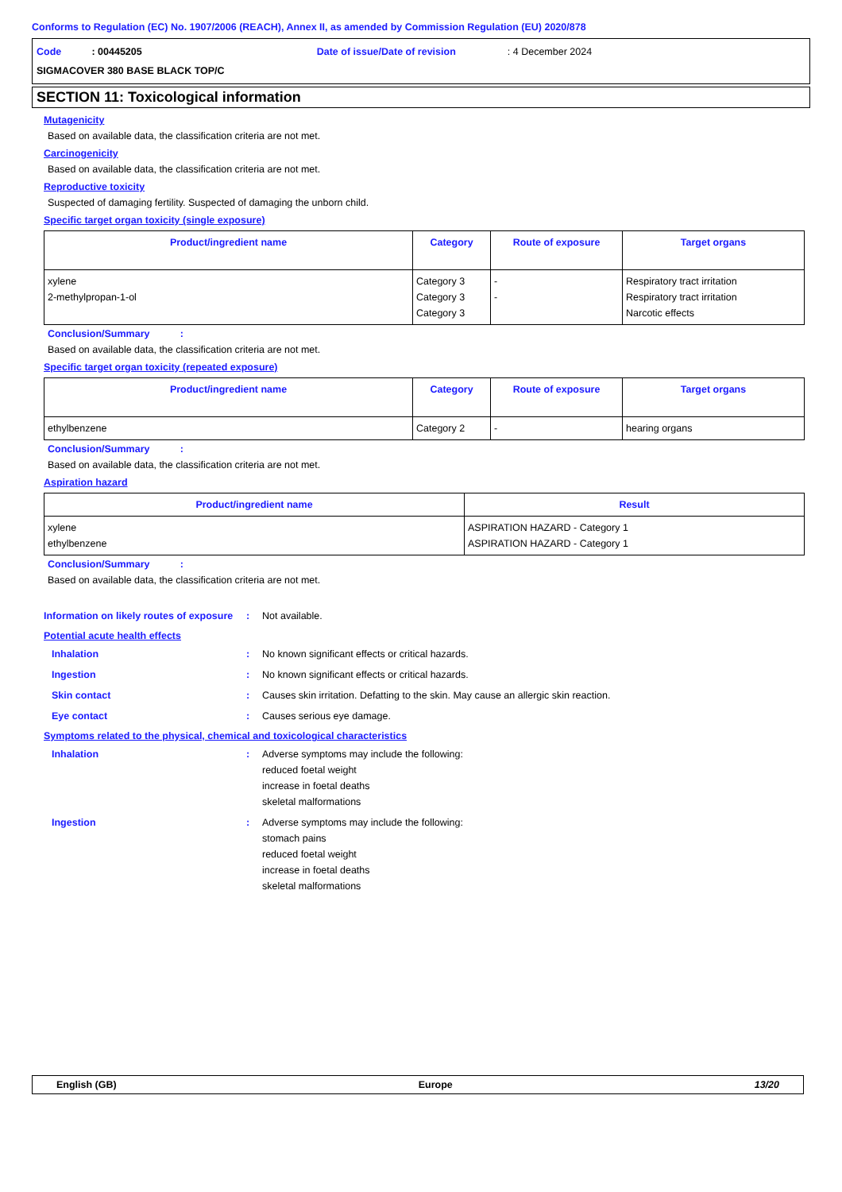Conforms to Regulation (EC) No. 1907/2006 (REACH), Annex II, as amended by Commission Regulation (EU) 2020/878
Code : 00445205 Date of issue/Date of revision: 4 December 2024
SIGMACOVER 380 BASE BLACK TOP/C
SECTION 11: Toxicological information
Mutagenicity
Based on available data, the classification criteria are not met.
Carcinogenicity
Based on available data, the classification criteria are not met.
Reproductive toxicity
Suspected of damaging fertility. Suspected of damaging the unborn child.
Specific target organ toxicity (single exposure)
| Product/ingredient name | Category | Route of exposure | Target organs |
| --- | --- | --- | --- |
| xylene 2-methylpropan-1-ol | Category 3 Category 3 Category 3 | - - | Respiratory tract irritation Respiratory tract irritation Narcotic effects |
Conclusion/Summary :
Based on available data, the classification criteria are not met.
Specific target organ toxicity (repeated exposure)
| Product/ingredient name | Category | Route of exposure | Target organs |
| --- | --- | --- | --- |
| ethylbenzene | Category 2 | - | hearing organs |
Conclusion/Summary :
Based on available data, the classification criteria are not met.
Aspiration hazard
| Product/ingredient name | Result |
| --- | --- |
| xylene ethylbenzene | ASPIRATION HAZARD - Category 1 ASPIRATION HAZARD - Category 1 |
Conclusion/Summary :
Based on available data, the classification criteria are not met.
Information on likely routes of exposure
: Not available.
Potential acute health effects
Inhalation : No known significant effects or critical hazards.
Ingestion : No known significant effects or critical hazards.
Skin contact : Causes skin irritation. Defatting to the skin. May cause an allergic skin reaction.
Eye contact : Causes serious eye damage.
Symptoms related to the physical, chemical and toxicological characteristics
Inhalation : Adverse symptoms may include the following:
reduced foetal weight
increase in foetal deaths
skeletal malformations
Ingestion : Adverse symptoms may include the following:
stomach pains
reduced foetal weight
increase in foetal deaths
skeletal malformations
English (GB) Europe 13/20